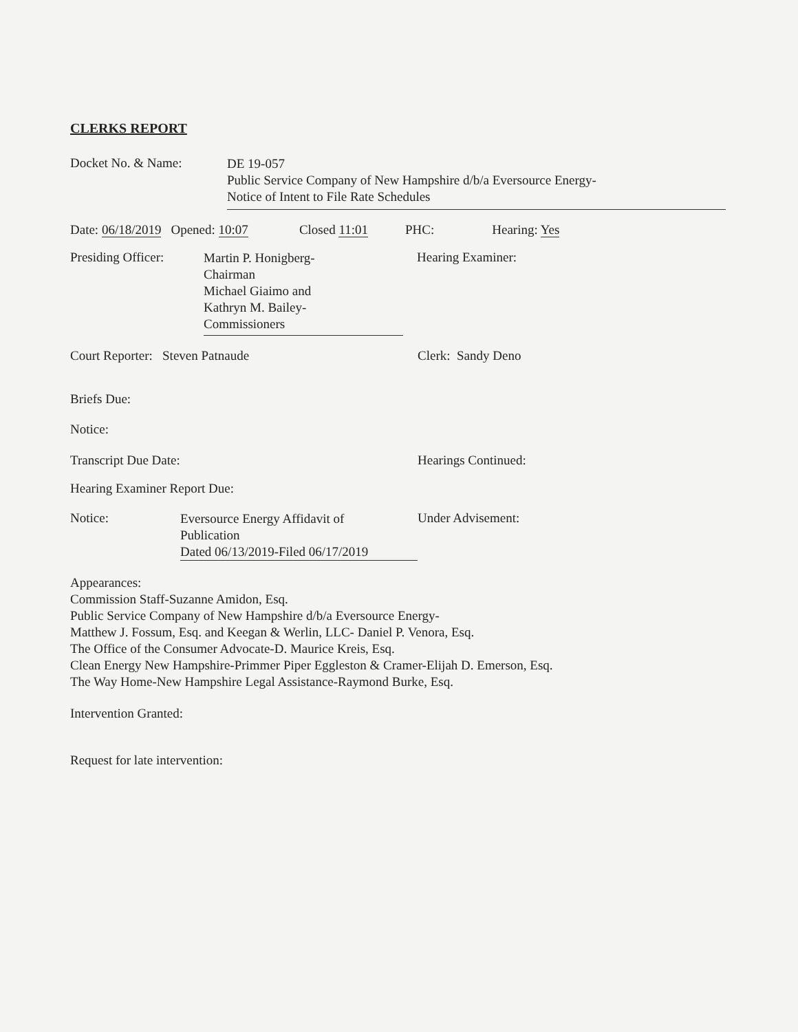CLERKS REPORT
Docket No. & Name:
DE 19-057
Public Service Company of New Hampshire d/b/a Eversource Energy-
Notice of Intent to File Rate Schedules
Date: 06/18/2019 Opened: 10:07 Closed 11:01 PHC: Hearing: Yes
Presiding Officer:
Martin P. Honigberg-
Chairman
Michael Giaimo and
Kathryn M. Bailey-
Commissioners
Hearing Examiner:
Court Reporter: Steven Patnaude Clerk: Sandy Deno
Briefs Due:
Notice:
Transcript Due Date: Hearings Continued:
Hearing Examiner Report Due:
Notice:
Eversource Energy Affidavit of
Publication
Dated 06/13/2019-Filed 06/17/2019
Under Advisement:
Appearances:
Commission Staff-Suzanne Amidon, Esq.
Public Service Company of New Hampshire d/b/a Eversource Energy-
Matthew J. Fossum, Esq. and Keegan & Werlin, LLC- Daniel P. Venora, Esq.
The Office of the Consumer Advocate-D. Maurice Kreis, Esq.
Clean Energy New Hampshire-Primmer Piper Eggleston & Cramer-Elijah D. Emerson, Esq.
The Way Home-New Hampshire Legal Assistance-Raymond Burke, Esq.
Intervention Granted:
Request for late intervention: